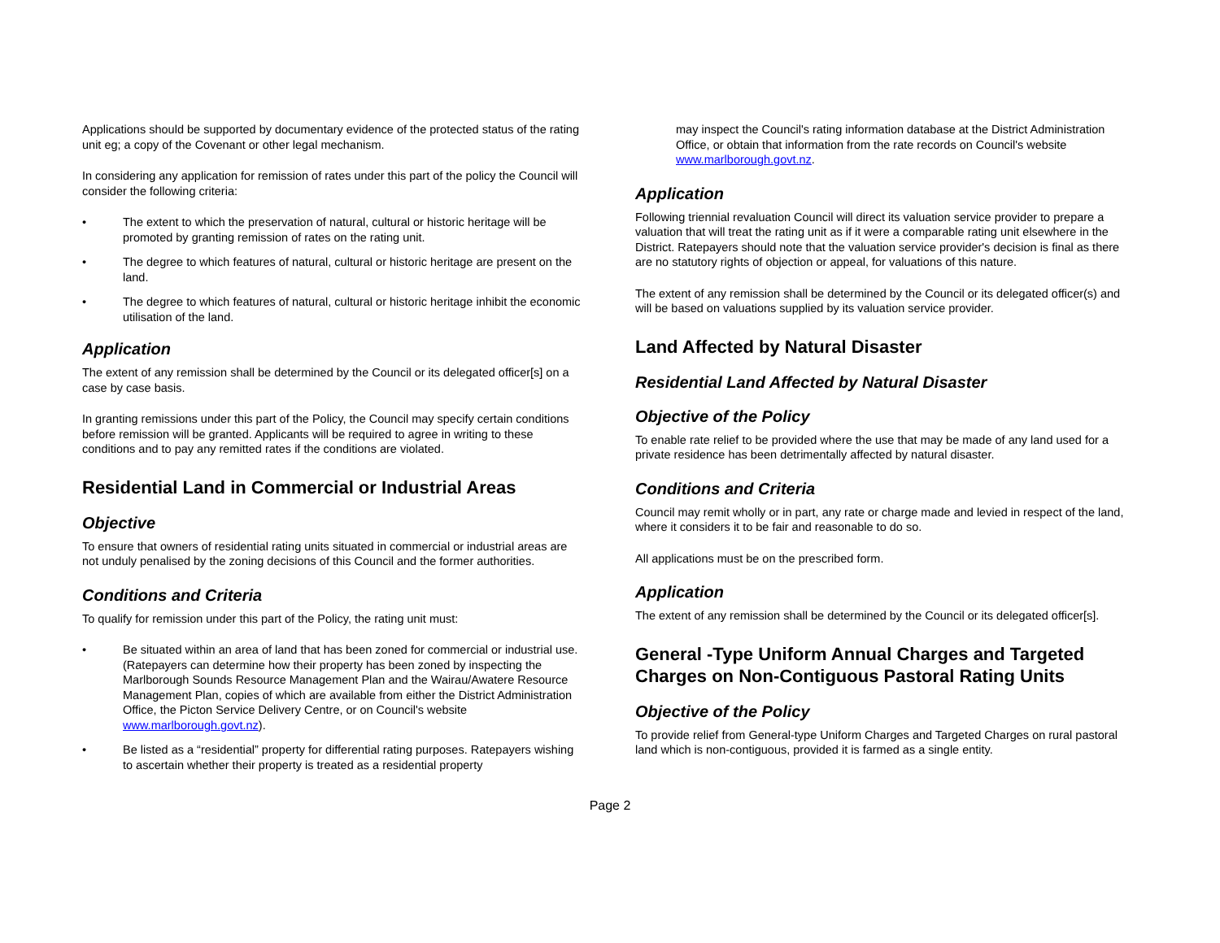Applications should be supported by documentary evidence of the protected status of the rating unit eg; a copy of the Covenant or other legal mechanism.
In considering any application for remission of rates under this part of the policy the Council will consider the following criteria:
• The extent to which the preservation of natural, cultural or historic heritage will be promoted by granting remission of rates on the rating unit.
• The degree to which features of natural, cultural or historic heritage are present on the land.
• The degree to which features of natural, cultural or historic heritage inhibit the economic utilisation of the land.
Application
The extent of any remission shall be determined by the Council or its delegated officer[s] on a case by case basis.
In granting remissions under this part of the Policy, the Council may specify certain conditions before remission will be granted. Applicants will be required to agree in writing to these conditions and to pay any remitted rates if the conditions are violated.
Residential Land in Commercial or Industrial Areas
Objective
To ensure that owners of residential rating units situated in commercial or industrial areas are not unduly penalised by the zoning decisions of this Council and the former authorities.
Conditions and Criteria
To qualify for remission under this part of the Policy, the rating unit must:
• Be situated within an area of land that has been zoned for commercial or industrial use. (Ratepayers can determine how their property has been zoned by inspecting the Marlborough Sounds Resource Management Plan and the Wairau/Awatere Resource Management Plan, copies of which are available from either the District Administration Office, the Picton Service Delivery Centre, or on Council's website www.marlborough.govt.nz).
• Be listed as a “residential” property for differential rating purposes. Ratepayers wishing to ascertain whether their property is treated as a residential property
may inspect the Council's rating information database at the District Administration Office, or obtain that information from the rate records on Council's website www.marlborough.govt.nz.
Application
Following triennial revaluation Council will direct its valuation service provider to prepare a valuation that will treat the rating unit as if it were a comparable rating unit elsewhere in the District. Ratepayers should note that the valuation service provider's decision is final as there are no statutory rights of objection or appeal, for valuations of this nature.
The extent of any remission shall be determined by the Council or its delegated officer(s) and will be based on valuations supplied by its valuation service provider.
Land Affected by Natural Disaster
Residential Land Affected by Natural Disaster
Objective of the Policy
To enable rate relief to be provided where the use that may be made of any land used for a private residence has been detrimentally affected by natural disaster.
Conditions and Criteria
Council may remit wholly or in part, any rate or charge made and levied in respect of the land, where it considers it to be fair and reasonable to do so.
All applications must be on the prescribed form.
Application
The extent of any remission shall be determined by the Council or its delegated officer[s].
General -Type Uniform Annual Charges and Targeted Charges on Non-Contiguous Pastoral Rating Units
Objective of the Policy
To provide relief from General-type Uniform Charges and Targeted Charges on rural pastoral land which is non-contiguous, provided it is farmed as a single entity.
Page 2